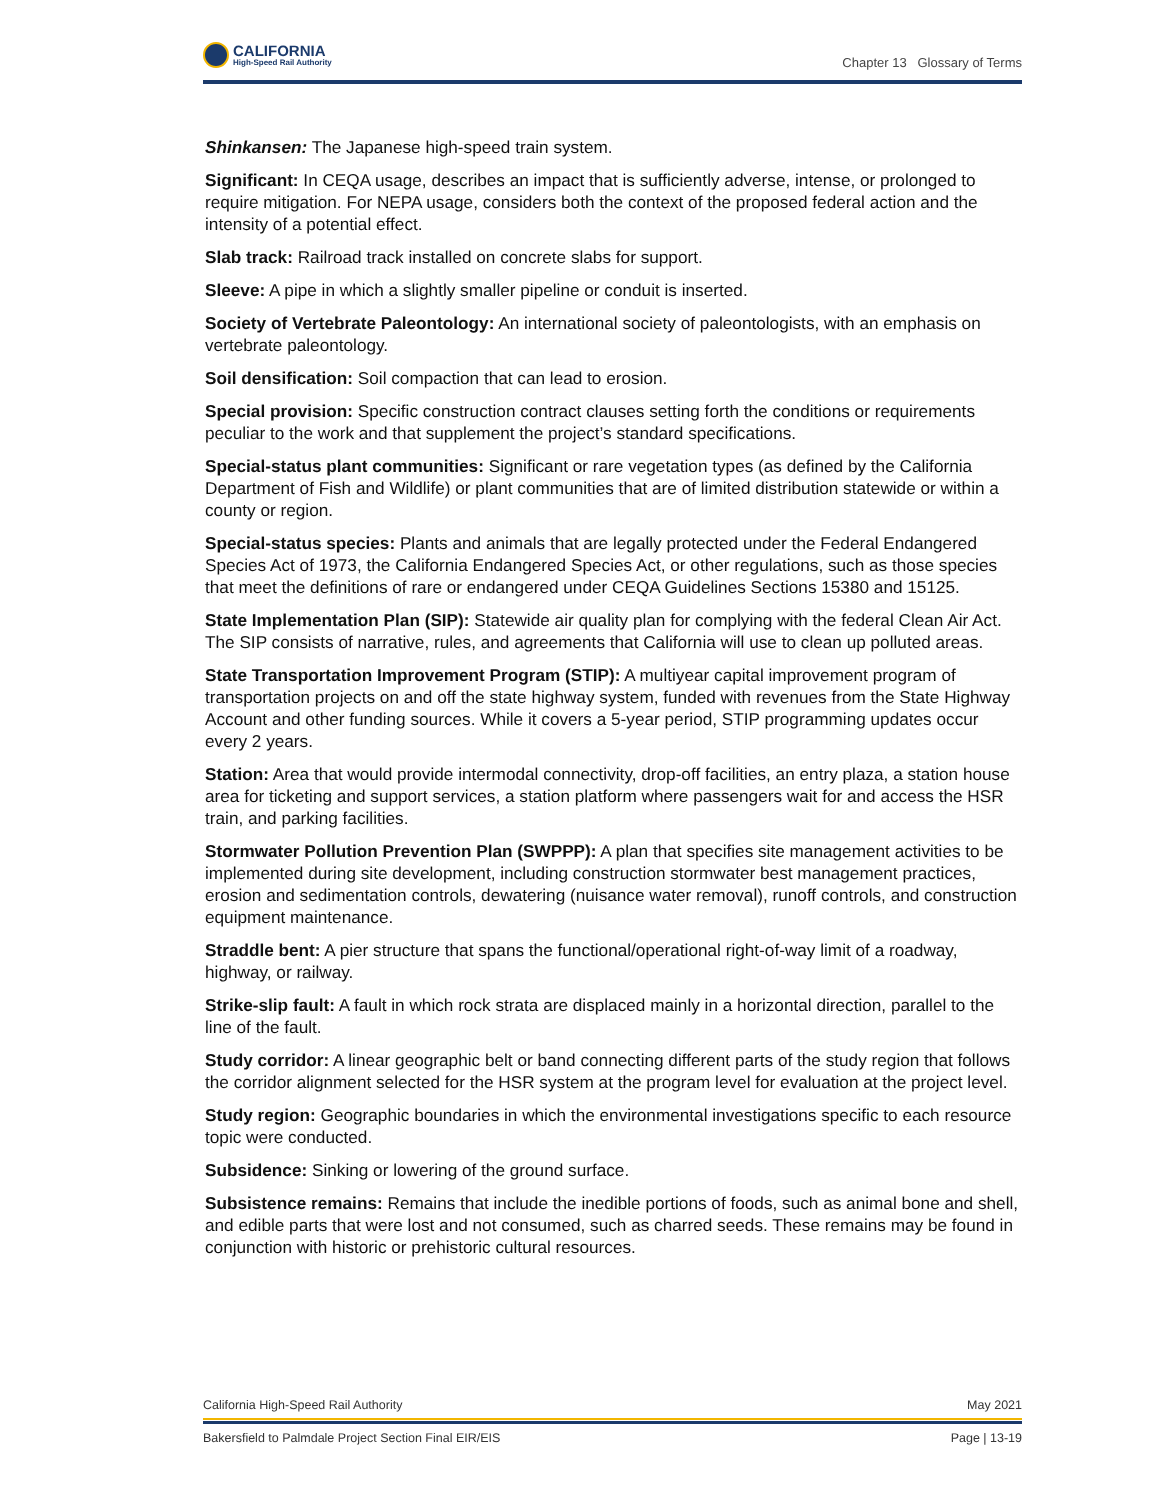CALIFORNIA
High-Speed Rail Authority
Chapter 13 Glossary of Terms
Shinkansen: The Japanese high-speed train system.
Significant: In CEQA usage, describes an impact that is sufficiently adverse, intense, or prolonged to require mitigation. For NEPA usage, considers both the context of the proposed federal action and the intensity of a potential effect.
Slab track: Railroad track installed on concrete slabs for support.
Sleeve: A pipe in which a slightly smaller pipeline or conduit is inserted.
Society of Vertebrate Paleontology: An international society of paleontologists, with an emphasis on vertebrate paleontology.
Soil densification: Soil compaction that can lead to erosion.
Special provision: Specific construction contract clauses setting forth the conditions or requirements peculiar to the work and that supplement the project’s standard specifications.
Special-status plant communities: Significant or rare vegetation types (as defined by the California Department of Fish and Wildlife) or plant communities that are of limited distribution statewide or within a county or region.
Special-status species: Plants and animals that are legally protected under the Federal Endangered Species Act of 1973, the California Endangered Species Act, or other regulations, such as those species that meet the definitions of rare or endangered under CEQA Guidelines Sections 15380 and 15125.
State Implementation Plan (SIP): Statewide air quality plan for complying with the federal Clean Air Act. The SIP consists of narrative, rules, and agreements that California will use to clean up polluted areas.
State Transportation Improvement Program (STIP): A multiyear capital improvement program of transportation projects on and off the state highway system, funded with revenues from the State Highway Account and other funding sources. While it covers a 5-year period, STIP programming updates occur every 2 years.
Station: Area that would provide intermodal connectivity, drop-off facilities, an entry plaza, a station house area for ticketing and support services, a station platform where passengers wait for and access the HSR train, and parking facilities.
Stormwater Pollution Prevention Plan (SWPPP): A plan that specifies site management activities to be implemented during site development, including construction stormwater best management practices, erosion and sedimentation controls, dewatering (nuisance water removal), runoff controls, and construction equipment maintenance.
Straddle bent: A pier structure that spans the functional/operational right-of-way limit of a roadway, highway, or railway.
Strike-slip fault: A fault in which rock strata are displaced mainly in a horizontal direction, parallel to the line of the fault.
Study corridor: A linear geographic belt or band connecting different parts of the study region that follows the corridor alignment selected for the HSR system at the program level for evaluation at the project level.
Study region: Geographic boundaries in which the environmental investigations specific to each resource topic were conducted.
Subsidence: Sinking or lowering of the ground surface.
Subsistence remains: Remains that include the inedible portions of foods, such as animal bone and shell, and edible parts that were lost and not consumed, such as charred seeds. These remains may be found in conjunction with historic or prehistoric cultural resources.
California High-Speed Rail Authority May 2021
Bakersfield to Palmdale Project Section Final EIR/EIS Page | 13-19